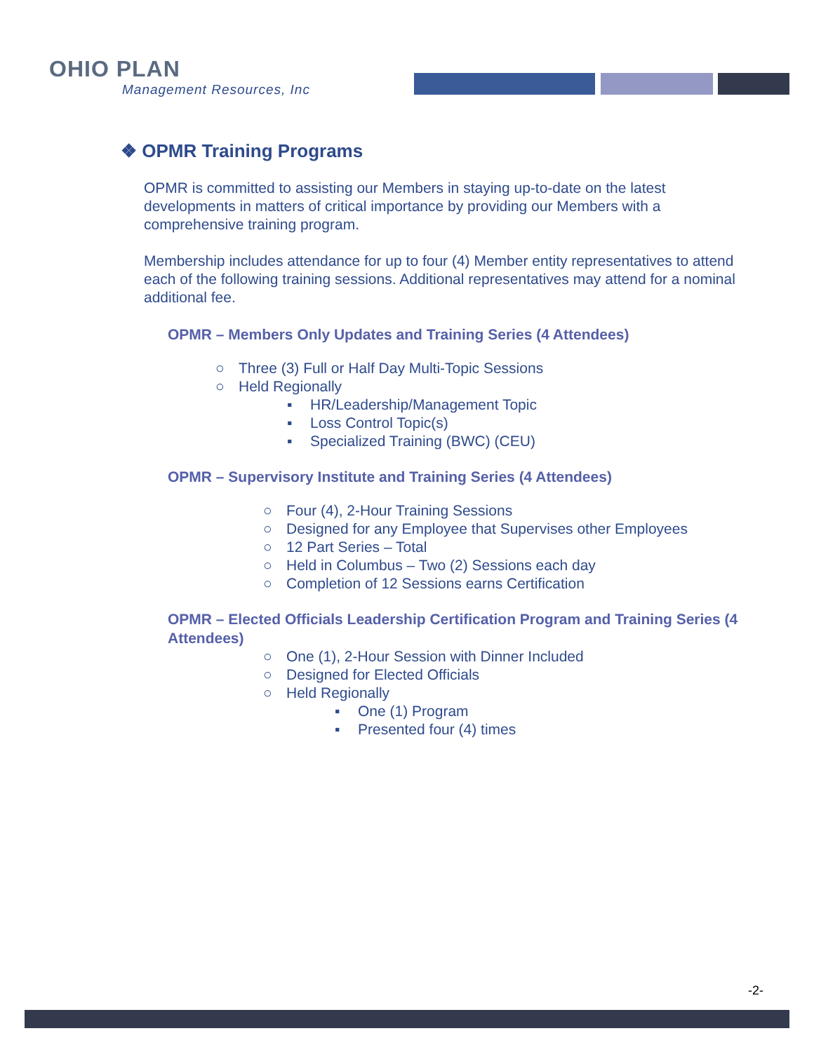OHIO PLAN
Management Resources, Inc
❖ OPMR Training Programs
OPMR is committed to assisting our Members in staying up-to-date on the latest developments in matters of critical importance by providing our Members with a comprehensive training program.
Membership includes attendance for up to four (4) Member entity representatives to attend each of the following training sessions. Additional representatives may attend for a nominal additional fee.
OPMR – Members Only Updates and Training Series (4 Attendees)
○ Three (3) Full or Half Day Multi-Topic Sessions
○ Held Regionally
▪ HR/Leadership/Management Topic
▪ Loss Control Topic(s)
▪ Specialized Training (BWC) (CEU)
OPMR – Supervisory Institute and Training Series (4 Attendees)
○ Four (4), 2-Hour Training Sessions
○ Designed for any Employee that Supervises other Employees
○ 12 Part Series – Total
○ Held in Columbus – Two (2) Sessions each day
○ Completion of 12 Sessions earns Certification
OPMR – Elected Officials Leadership Certification Program and Training Series (4 Attendees)
○ One (1), 2-Hour Session with Dinner Included
○ Designed for Elected Officials
○ Held Regionally
▪ One (1) Program
▪ Presented four (4) times
-2-